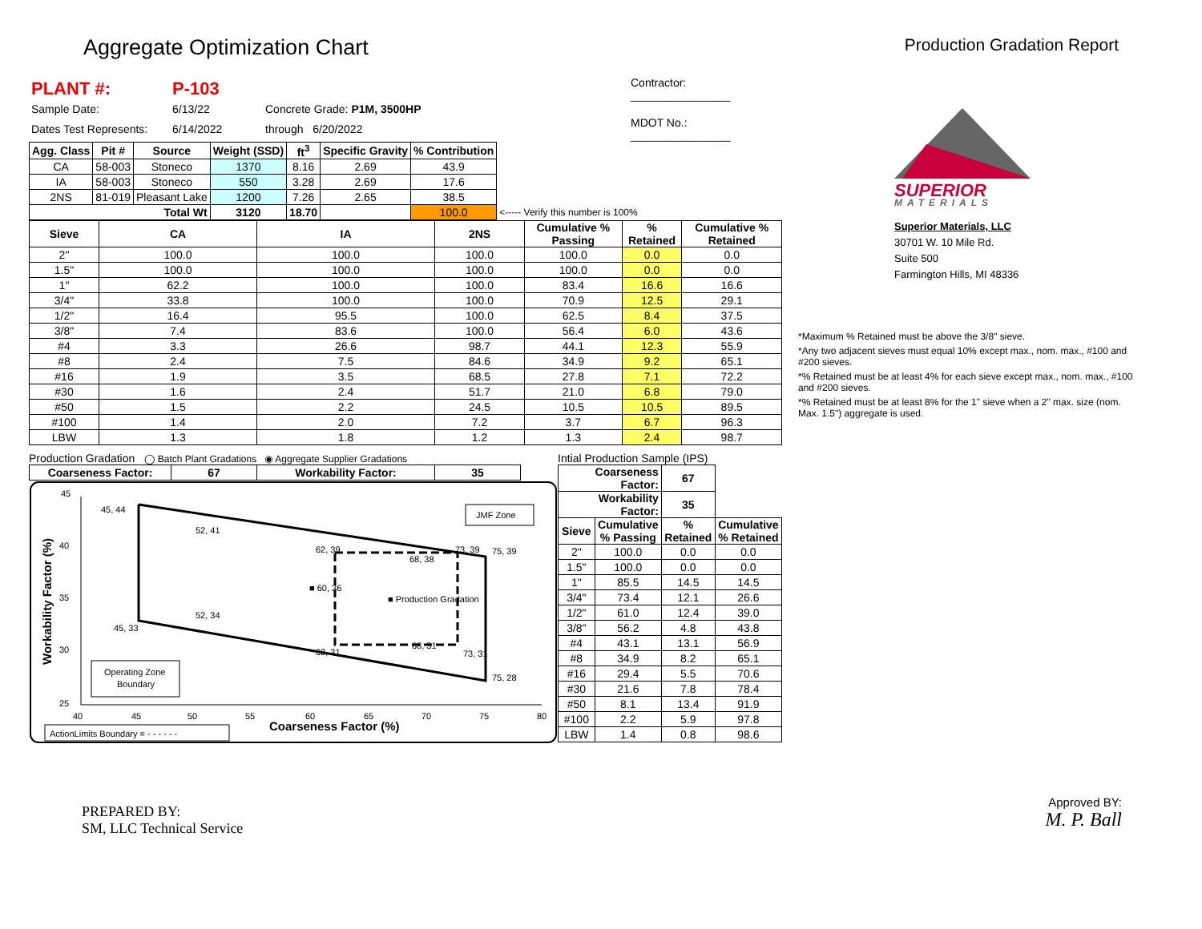Aggregate Optimization Chart
Production Gradation Report
| PLANT #: | P-103 | | Contractor: ________________ |
| Sample Date: | 6/13/22 | Concrete Grade: P1M, 3500HP | |
| Dates Test Represents: | 6/14/2022 | through 6/20/2022 | MDOT No.: ________________ |
| Agg. Class | Pit # | Source | Weight (SSD) | ft<sup>3</sup> | Specific Gravity | % Contribution | |
| --- | --- | --- | --- | --- | --- | --- | --- |
| CA | 58-003 | Stoneco | 1370 | 8.16 | 2.69 | 43.9 | |
| IA | 58-003 | Stoneco | 550 | 3.28 | 2.69 | 17.6 | |
| 2NS | 81-019 | Pleasant Lake | 1200 | 7.26 | 2.65 | 38.5 | |
| Total Wt | | | 3120 | 18.70 | | 100.0 | <----- Verify this number is 100% |
| Sieve | CA | IA | 2NS | Cumulative % Passing | % Retained | Cumulative % Retained |
| --- | --- | --- | --- | --- | --- | --- |
| 2" | 100.0 | 100.0 | 100.0 | 100.0 | 0.0 | 0.0 |
| 1.5" | 100.0 | 100.0 | 100.0 | 100.0 | 0.0 | 0.0 |
| 1" | 62.2 | 100.0 | 100.0 | 83.4 | 16.6 | 16.6 |
| 3/4" | 33.8 | 100.0 | 100.0 | 70.9 | 12.5 | 29.1 |
| 1/2" | 16.4 | 95.5 | 100.0 | 62.5 | 8.4 | 37.5 |
| 3/8" | 7.4 | 83.6 | 100.0 | 56.4 | 6.0 | 43.6 |
| #4 | 3.3 | 26.6 | 98.7 | 44.1 | 12.3 | 55.9 |
| #8 | 2.4 | 7.5 | 84.6 | 34.9 | 9.2 | 65.1 |
| #16 | 1.9 | 3.5 | 68.5 | 27.8 | 7.1 | 72.2 |
| #30 | 1.6 | 2.4 | 51.7 | 21.0 | 6.8 | 79.0 |
| #50 | 1.5 | 2.2 | 24.5 | 10.5 | 10.5 | 89.5 |
| #100 | 1.4 | 2.0 | 7.2 | 3.7 | 6.7 | 96.3 |
| LBW | 1.3 | 1.8 | 1.2 | 1.3 | 2.4 | 98.7 |
Production Gradation ◯ Batch Plant Gradations ◉ Aggregate Supplier Gradations
| Coarseness Factor: | 67 | Workability Factor: | 35 |
| --- | --- | --- | --- |
45
40
35
30
25
40
45
50
55
60
65
70
75
80
Coarseness Factor (%)
Workability Factor (%)
45, 44
52, 41
62, 39
68, 38
73, 39
75, 39
■ 60, 36
■ Production Gradation
52, 34
45, 33
62, 31
68, 31
73, 31
75, 28
JMF Zone
Operating Zone
Boundary
ActionLimits Boundary = - - - - - -
Intial Production Sample (IPS)
| Coarseness Factor: | | 67 | |
| --- | --- | --- | --- |
| Workability Factor: | | 35 | |
| Sieve | Cumulative % Passing | % Retained | Cumulative % Retained |
| 2" | 100.0 | 0.0 | 0.0 |
| 1.5" | 100.0 | 0.0 | 0.0 |
| 1" | 85.5 | 14.5 | 14.5 |
| 3/4" | 73.4 | 12.1 | 26.6 |
| 1/2" | 61.0 | 12.4 | 39.0 |
| 3/8" | 56.2 | 4.8 | 43.8 |
| #4 | 43.1 | 13.1 | 56.9 |
| #8 | 34.9 | 8.2 | 65.1 |
| #16 | 29.4 | 5.5 | 70.6 |
| #30 | 21.6 | 7.8 | 78.4 |
| #50 | 8.1 | 13.4 | 91.9 |
| #100 | 2.2 | 5.9 | 97.8 |
| LBW | 1.4 | 0.8 | 98.6 |
SUPERIOR
MATERIALS
Superior Materials, LLC
30701 W. 10 Mile Rd.
Suite 500
Farmington Hills, MI 48336
*Maximum % Retained must be above the 3/8" sieve.
*Any two adjacent sieves must equal 10% except max., nom. max., #100 and #200 sieves.
*% Retained must be at least 4% for each sieve except max., nom. max., #100 and #200 sieves.
*% Retained must be at least 8% for the 1" sieve when a 2" max. size (nom. Max. 1.5") aggregate is used.
PREPARED BY:
SM, LLC Technical Service
Approved BY:
M. P. Ball